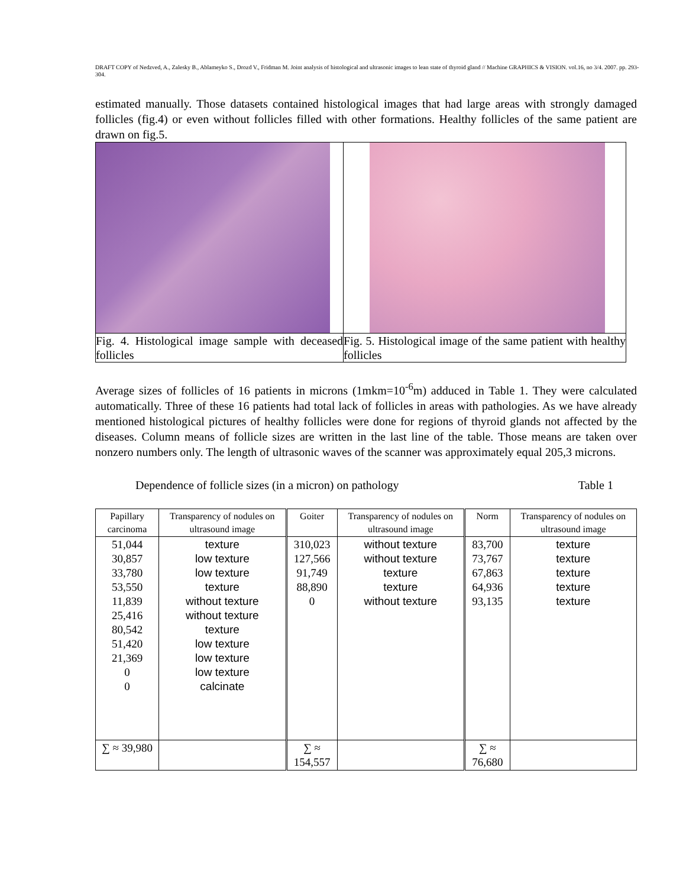DRAFT COPY of Nedzved, A., Zalesky B., Ablameyko S., Drozd V., Fridman M. Joint analysis of histological and ultrasonic images to lean state of thyroid gland // Machine GRAPHICS & VISION. vol.16, no 3/4. 2007. pp. 293-304.
estimated manually. Those datasets contained histological images that had large areas with strongly damaged follicles (fig.4) or even without follicles filled with other formations. Healthy follicles of the same patient are drawn on fig.5.
| Fig. 4. Histological image sample with deceased follicles | Fig. 5. Histological image of the same patient with healthy follicles |
Average sizes of follicles of 16 patients in microns (1mkm=10<sup>-6</sup>m) adduced in Table 1. They were calculated automatically. Three of these 16 patients had total lack of follicles in areas with pathologies. As we have already mentioned histological pictures of healthy follicles were done for regions of thyroid glands not affected by the diseases. Column means of follicle sizes are written in the last line of the table. Those means are taken over nonzero numbers only. The length of ultrasonic waves of the scanner was approximately equal 205,3 microns.
Dependence of follicle sizes (in a micron) on pathology Table 1
| Papillary carcinoma | Transparency of nodules on ultrasound image | Goiter | Transparency of nodules on ultrasound image | Norm | Transparency of nodules on ultrasound image |
| 51,044 30,857 33,780 53,550 11,839 25,416 80,542 51,420 21,369 0 0 | texture low texture low texture texture without texture without texture texture low texture low texture low texture calcinate | 310,023 127,566 91,749 88,890 0 | without texture without texture texture texture without texture | 83,700 73,767 67,863 64,936 93,135 | texture texture texture texture texture |
| ∑ ≈ 39,980 | | ∑ ≈ 154,557 | | ∑ ≈ 76,680 | |